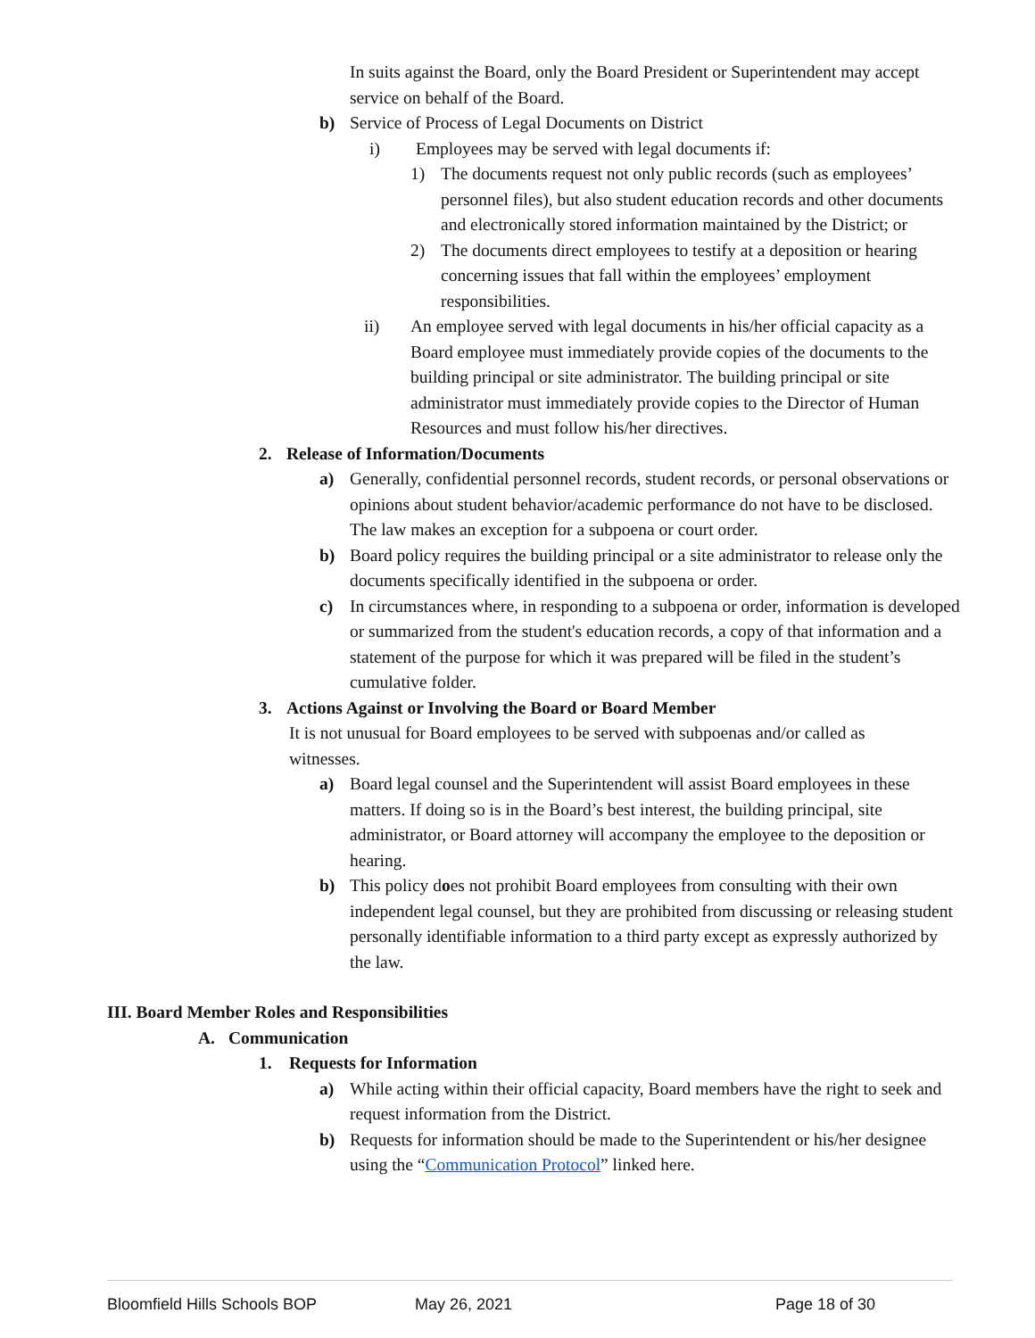In suits against the Board, only the Board President or Superintendent may accept service on behalf of the Board.
b) Service of Process of Legal Documents on District
i) Employees may be served with legal documents if:
1) The documents request not only public records (such as employees’ personnel files), but also student education records and other documents and electronically stored information maintained by the District; or
2) The documents direct employees to testify at a deposition or hearing concerning issues that fall within the employees’ employment responsibilities.
ii) An employee served with legal documents in his/her official capacity as a Board employee must immediately provide copies of the documents to the building principal or site administrator. The building principal or site administrator must immediately provide copies to the Director of Human Resources and must follow his/her directives.
2. Release of Information/Documents
a) Generally, confidential personnel records, student records, or personal observations or opinions about student behavior/academic performance do not have to be disclosed. The law makes an exception for a subpoena or court order.
b) Board policy requires the building principal or a site administrator to release only the documents specifically identified in the subpoena or order.
c) In circumstances where, in responding to a subpoena or order, information is developed or summarized from the student's education records, a copy of that information and a statement of the purpose for which it was prepared will be filed in the student’s cumulative folder.
3. Actions Against or Involving the Board or Board Member
It is not unusual for Board employees to be served with subpoenas and/or called as witnesses.
a) Board legal counsel and the Superintendent will assist Board employees in these matters. If doing so is in the Board’s best interest, the building principal, site administrator, or Board attorney will accompany the employee to the deposition or hearing.
b) This policy does not prohibit Board employees from consulting with their own independent legal counsel, but they are prohibited from discussing or releasing student personally identifiable information to a third party except as expressly authorized by the law.
III. Board Member Roles and Responsibilities
A. Communication
1. Requests for Information
a) While acting within their official capacity, Board members have the right to seek and request information from the District.
b) Requests for information should be made to the Superintendent or his/her designee using the “Communication Protocol” linked here.
Bloomfield Hills Schools BOP May 26, 2021 Page 18 of 30